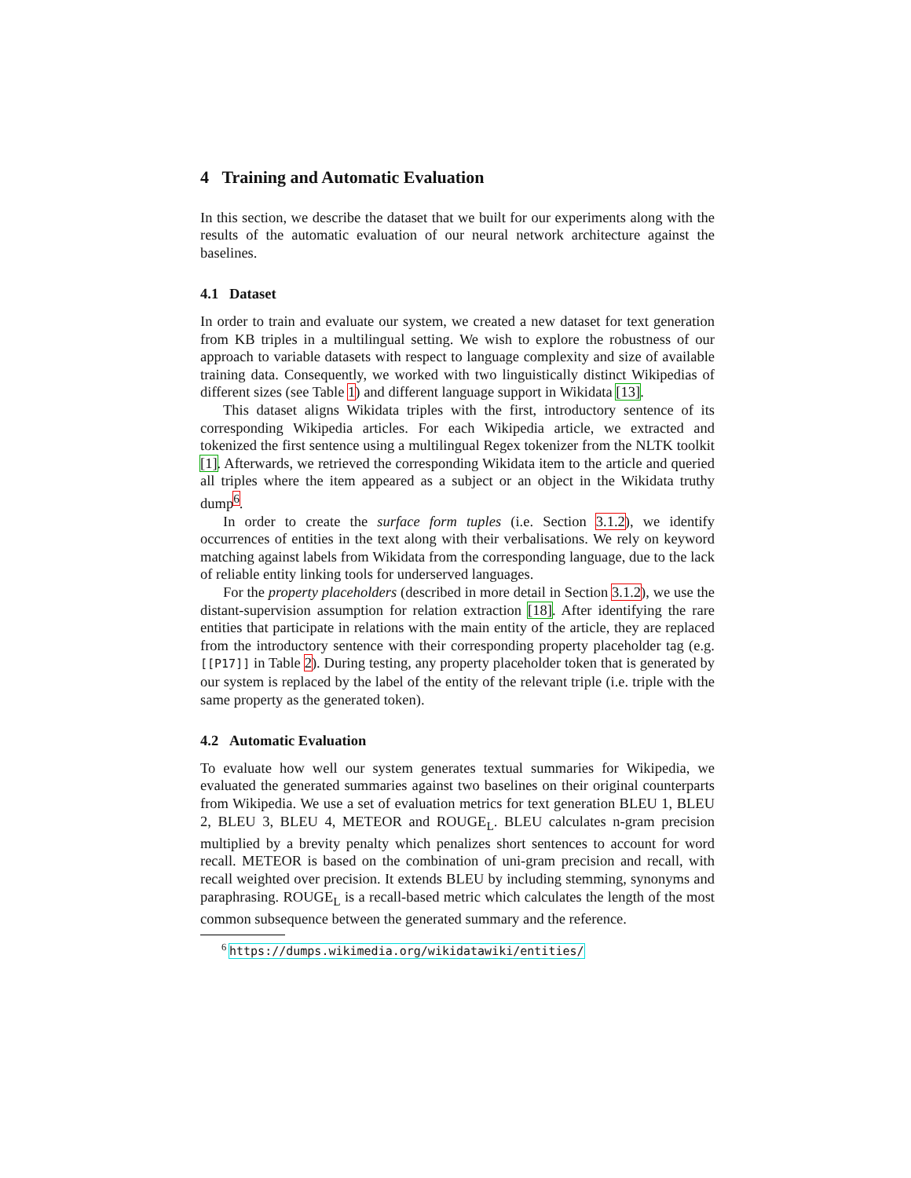4 Training and Automatic Evaluation
In this section, we describe the dataset that we built for our experiments along with the results of the automatic evaluation of our neural network architecture against the baselines.
4.1 Dataset
In order to train and evaluate our system, we created a new dataset for text generation from KB triples in a multilingual setting. We wish to explore the robustness of our approach to variable datasets with respect to language complexity and size of available training data. Consequently, we worked with two linguistically distinct Wikipedias of different sizes (see Table 1) and different language support in Wikidata [13].
This dataset aligns Wikidata triples with the first, introductory sentence of its corresponding Wikipedia articles. For each Wikipedia article, we extracted and tokenized the first sentence using a multilingual Regex tokenizer from the NLTK toolkit [1]. Afterwards, we retrieved the corresponding Wikidata item to the article and queried all triples where the item appeared as a subject or an object in the Wikidata truthy dump<sup>6</sup>.
In order to create the surface form tuples (i.e. Section 3.1.2), we identify occurrences of entities in the text along with their verbalisations. We rely on keyword matching against labels from Wikidata from the corresponding language, due to the lack of reliable entity linking tools for underserved languages.
For the property placeholders (described in more detail in Section 3.1.2), we use the distant-supervision assumption for relation extraction [18]. After identifying the rare entities that participate in relations with the main entity of the article, they are replaced from the introductory sentence with their corresponding property placeholder tag (e.g. [[P17]] in Table 2). During testing, any property placeholder token that is generated by our system is replaced by the label of the entity of the relevant triple (i.e. triple with the same property as the generated token).
4.2 Automatic Evaluation
To evaluate how well our system generates textual summaries for Wikipedia, we evaluated the generated summaries against two baselines on their original counterparts from Wikipedia. We use a set of evaluation metrics for text generation BLEU 1, BLEU 2, BLEU 3, BLEU 4, METEOR and ROUGE<sub>L</sub>. BLEU calculates n-gram precision multiplied by a brevity penalty which penalizes short sentences to account for word recall. METEOR is based on the combination of uni-gram precision and recall, with recall weighted over precision. It extends BLEU by including stemming, synonyms and paraphrasing. ROUGE<sub>L</sub> is a recall-based metric which calculates the length of the most common subsequence between the generated summary and the reference.
<sup>6</sup> https://dumps.wikimedia.org/wikidatawiki/entities/